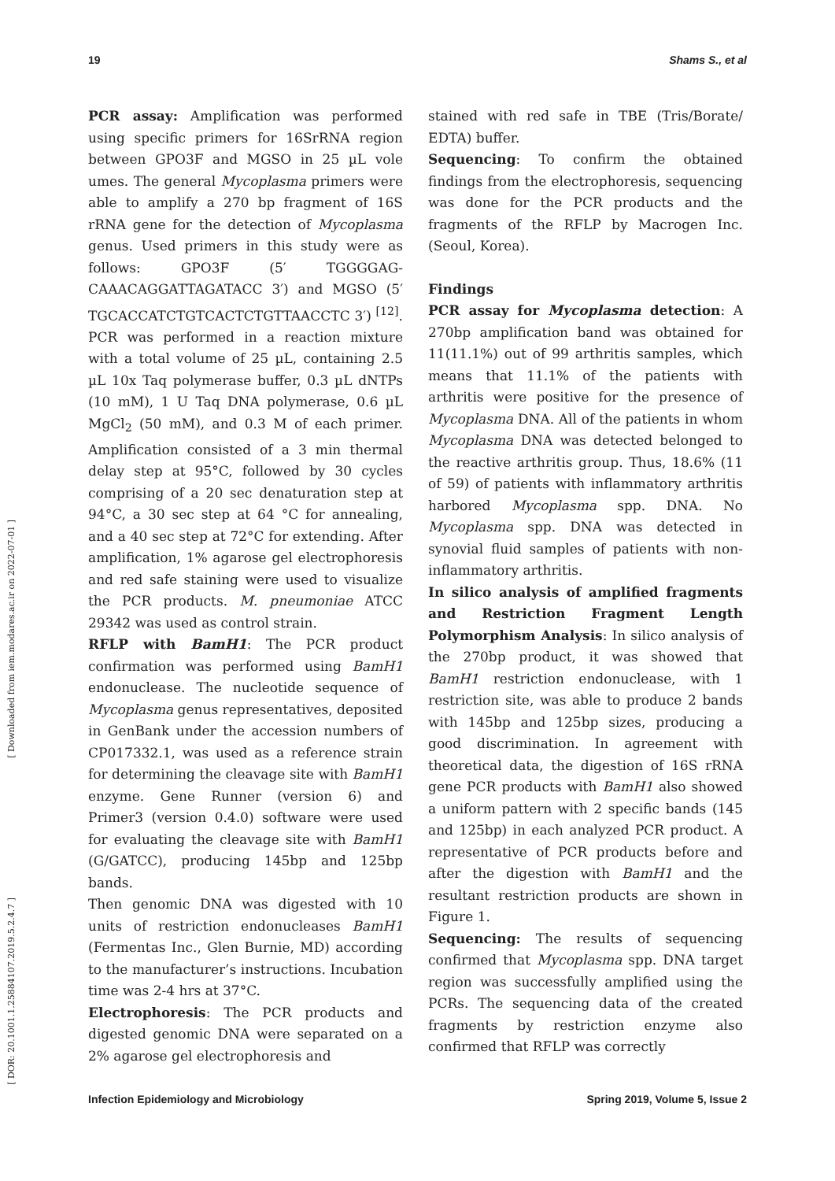19 Shams S., et al
PCR assay: Amplification was performed using specific primers for 16SrRNA region between GPO3F and MGSO in 25 µL vole umes. The general Mycoplasma primers were able to amplify a 270 bp fragment of 16S rRNA gene for the detection of Mycoplasma genus. Used primers in this study were as follows: GPO3F (5′ TGGGGAG­CAAACAGGATTAGATACC 3′) and MGSO (5′ TGCACCATCTGTCACTCTGTTAACCTC 3′) <sup>[12]</sup>. PCR was performed in a reaction mixture with a total volume of 25 µL, containing 2.5 µL 10x Taq polymerase buffer, 0.3 µL dNTPs (10 mM), 1 U Taq DNA polymerase, 0.6 µL MgCl<sub>2</sub> (50 mM), and 0.3 M of each primer. Amplification consisted of a 3 min thermal delay step at 95°C, followed by 30 cycles comprising of a 20 sec denaturation step at 94°C, a 30 sec step at 64 °C for annealing, and a 40 sec step at 72°C for extending. After amplification, 1% agarose gel electrophoresis and red safe staining were used to visualize the PCR products. M. pneumoniae ATCC 29342 was used as control strain.
RFLP with BamH1: The PCR product confirmation was performed using BamH1 endonuclease. The nucleotide sequence of Mycoplasma genus representatives, deposited in GenBank under the accession numbers of CP017332.1, was used as a reference strain for determining the cleavage site with BamH1 enzyme. Gene Runner (version 6) and Primer3 (version 0.4.0) software were used for evaluating the cleavage site with BamH1 (G/GATCC), producing 145bp and 125bp bands.
Then genomic DNA was digested with 10 units of restriction endonucleases BamH1 (Fermentas Inc., Glen Burnie, MD) according to the manufacturer’s instructions. Incubation time was 2-4 hrs at 37°C.
Electrophoresis: The PCR products and digested genomic DNA were separated on a 2% agarose gel electrophoresis and
stained with red safe in TBE (Tris/Borate/ EDTA) buffer.
Sequencing: To confirm the obtained findings from the electrophoresis, sequencing was done for the PCR products and the fragments of the RFLP by Macrogen Inc. (Seoul, Korea).
Findings
PCR assay for Mycoplasma detection: A 270bp amplification band was obtained for 11(11.1%) out of 99 arthritis samples, which means that 11.1% of the patients with arthritis were positive for the presence of Mycoplasma DNA. All of the patients in whom Mycoplasma DNA was detected belonged to the reactive arthritis group. Thus, 18.6% (11 of 59) of patients with inflammatory arthritis harbored Mycoplasma spp. DNA. No Mycoplasma spp. DNA was detected in synovial fluid samples of patients with non-inflammatory arthritis.
In silico analysis of amplified fragments and Restriction Fragment Length Polymorphism Analysis: In silico analysis of the 270bp product, it was showed that BamH1 restriction endonuclease, with 1 restriction site, was able to produce 2 bands with 145bp and 125bp sizes, producing a good discrimination. In agreement with theoretical data, the digestion of 16S rRNA gene PCR products with BamH1 also showed a uniform pattern with 2 specific bands (145 and 125bp) in each analyzed PCR product. A representative of PCR products before and after the digestion with BamH1 and the resultant restriction products are shown in Figure 1.
Sequencing: The results of sequencing confirmed that Mycoplasma spp. DNA target region was successfully amplified using the PCRs. The sequencing data of the created fragments by restriction enzyme also confirmed that RFLP was correctly
[ Downloaded from iem.modares.ac.ir on 2022-07-01 ]
[ DOR: 20.1001.1.25884107.2019.5.2.4.7 ]
Infection Epidemiology and Microbiology Spring 2019, Volume 5, Issue 2